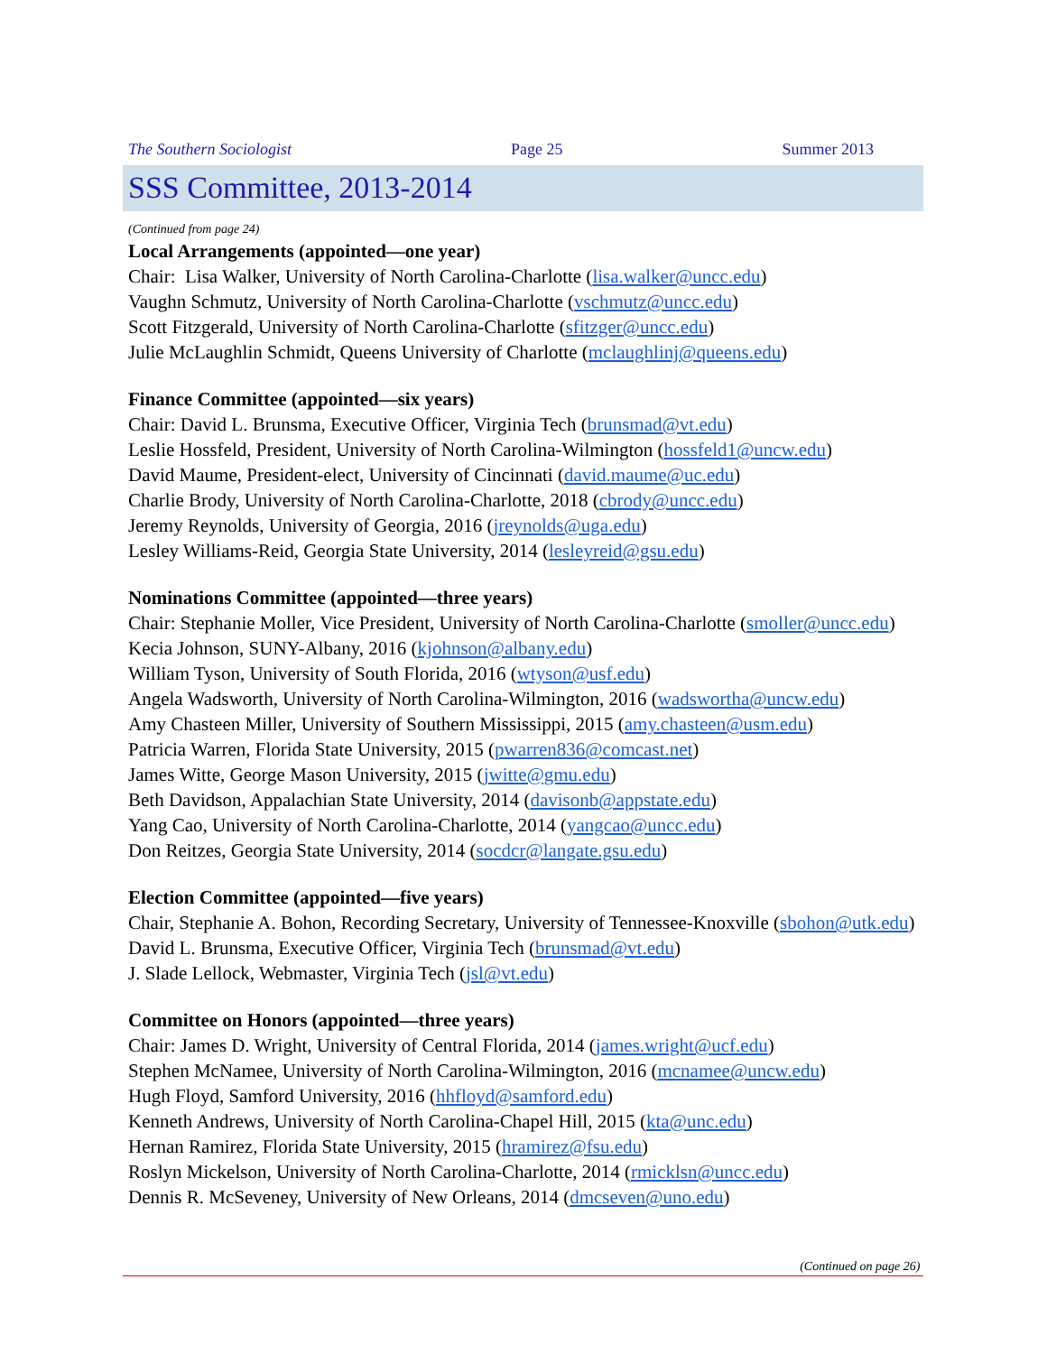The Southern Sociologist Page 25 Summer 2013
SSS Committee, 2013-2014
(Continued from page 24)
Local Arrangements (appointed—one year)
Chair: Lisa Walker, University of North Carolina-Charlotte (lisa.walker@uncc.edu)
Vaughn Schmutz, University of North Carolina-Charlotte (vschmutz@uncc.edu)
Scott Fitzgerald, University of North Carolina-Charlotte (sfitzger@uncc.edu)
Julie McLaughlin Schmidt, Queens University of Charlotte (mclaughlinj@queens.edu)
Finance Committee (appointed—six years)
Chair: David L. Brunsma, Executive Officer, Virginia Tech (brunsmad@vt.edu)
Leslie Hossfeld, President, University of North Carolina-Wilmington (hossfeld1@uncw.edu)
David Maume, President-elect, University of Cincinnati (david.maume@uc.edu)
Charlie Brody, University of North Carolina-Charlotte, 2018 (cbrody@uncc.edu)
Jeremy Reynolds, University of Georgia, 2016 (jreynolds@uga.edu)
Lesley Williams-Reid, Georgia State University, 2014 (lesleyreid@gsu.edu)
Nominations Committee (appointed—three years)
Chair: Stephanie Moller, Vice President, University of North Carolina-Charlotte (smoller@uncc.edu)
Kecia Johnson, SUNY-Albany, 2016 (kjohnson@albany.edu)
William Tyson, University of South Florida, 2016 (wtyson@usf.edu)
Angela Wadsworth, University of North Carolina-Wilmington, 2016 (wadsworthа@uncw.edu)
Amy Chasteen Miller, University of Southern Mississippi, 2015 (amy.chasteen@usm.edu)
Patricia Warren, Florida State University, 2015 (pwarren836@comcast.net)
James Witte, George Mason University, 2015 (jwitte@gmu.edu)
Beth Davidson, Appalachian State University, 2014 (davisonb@appstate.edu)
Yang Cao, University of North Carolina-Charlotte, 2014 (yangcao@uncc.edu)
Don Reitzes, Georgia State University, 2014 (socdcr@langate.gsu.edu)
Election Committee (appointed—five years)
Chair, Stephanie A. Bohon, Recording Secretary, University of Tennessee-Knoxville (sbohon@utk.edu)
David L. Brunsma, Executive Officer, Virginia Tech (brunsmad@vt.edu)
J. Slade Lellock, Webmaster, Virginia Tech (jsl@vt.edu)
Committee on Honors (appointed—three years)
Chair: James D. Wright, University of Central Florida, 2014 (james.wright@ucf.edu)
Stephen McNamee, University of North Carolina-Wilmington, 2016 (mcnamee@uncw.edu)
Hugh Floyd, Samford University, 2016 (hhfloyd@samford.edu)
Kenneth Andrews, University of North Carolina-Chapel Hill, 2015 (kta@unc.edu)
Hernan Ramirez, Florida State University, 2015 (hramirez@fsu.edu)
Roslyn Mickelson, University of North Carolina-Charlotte, 2014 (rmicklsn@uncc.edu)
Dennis R. McSeveney, University of New Orleans, 2014 (dmcseven@uno.edu)
(Continued on page 26)